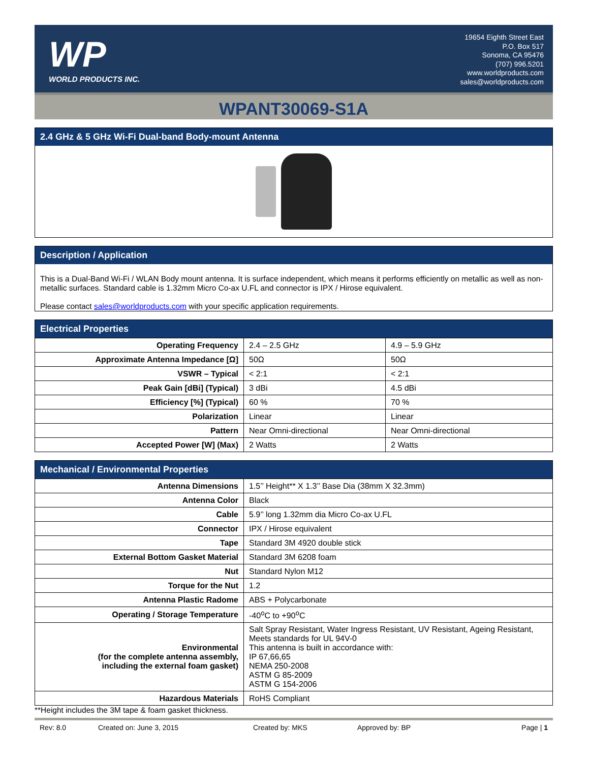WP
WORLD PRODUCTS INC.
19654 Eighth Street East
P.O. Box 517
Sonoma, CA 95476
(707) 996.5201
www.worldproducts.com
sales@worldproducts.com
WPANT30069-S1A
2.4 GHz & 5 GHz Wi-Fi Dual-band Body-mount Antenna
Description / Application
This is a Dual-Band Wi-Fi / WLAN Body mount antenna. It is surface independent, which means it performs efficiently on metallic as well as non-metallic surfaces. Standard cable is 1.32mm Micro Co-ax U.FL and connector is IPX / Hirose equivalent.
Please contact sales@worldproducts.com with your specific application requirements.
Electrical Properties
| Operating Frequency | 2.4 – 2.5 GHz | 4.9 – 5.9 GHz |
| Approximate Antenna Impedance [Ω] | 50Ω | 50Ω |
| VSWR – Typical | < 2:1 | < 2:1 |
| Peak Gain [dBi] (Typical) | 3 dBi | 4.5 dBi |
| Efficiency [%] (Typical) | 60 % | 70 % |
| Polarization | Linear | Linear |
| Pattern | Near Omni-directional | Near Omni-directional |
| Accepted Power [W] (Max) | 2 Watts | 2 Watts |
Mechanical / Environmental Properties
| Antenna Dimensions | 1.5’’ Height** X 1.3’’ Base Dia (38mm X 32.3mm) |
| Antenna Color | Black |
| Cable | 5.9’’ long 1.32mm dia Micro Co-ax U.FL |
| Connector | IPX / Hirose equivalent |
| Tape | Standard 3M 4920 double stick |
| External Bottom Gasket Material | Standard 3M 6208 foam |
| Nut | Standard Nylon M12 |
| Torque for the Nut | 1.2 |
| Antenna Plastic Radome | ABS + Polycarbonate |
| Operating / Storage Temperature | -40<sup>o</sup>C to +90<sup>o</sup>C |
| Environmental (for the complete antenna assembly, including the external foam gasket) | Salt Spray Resistant, Water Ingress Resistant, UV Resistant, Ageing Resistant, Meets standards for UL 94V-0 This antenna is built in accordance with: IP 67,66,65 NEMA 250-2008 ASTM G 85-2009 ASTM G 154-2006 |
| Hazardous Materials | RoHS Compliant |
**Height includes the 3M tape & foam gasket thickness.
Rev: 8.0 Created on: June 3, 2015 Created by: MKS Approved by: BP Page | 1